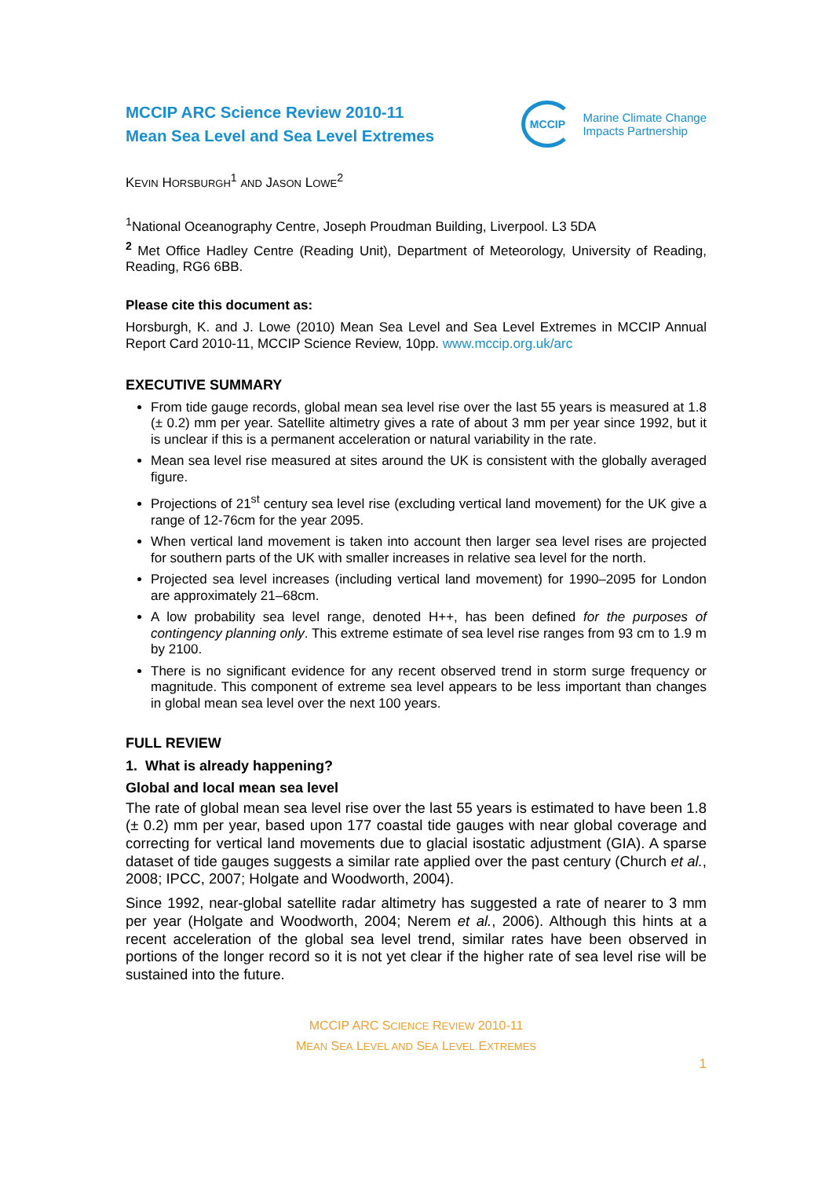MCCIP ARC Science Review 2010-11
Mean Sea Level and Sea Level Extremes
MCCIP
Marine Climate Change
Impacts Partnership
KEVIN HORSBURGH<sup>1</sup> AND JASON LOWE<sup>2</sup>
<sup>1</sup> National Oceanography Centre, Joseph Proudman Building, Liverpool. L3 5DA
<sup>2</sup> Met Office Hadley Centre (Reading Unit), Department of Meteorology, University of Reading, Reading, RG6 6BB.
Please cite this document as:
Horsburgh, K. and J. Lowe (2010) Mean Sea Level and Sea Level Extremes in MCCIP Annual Report Card 2010-11, MCCIP Science Review, 10pp. www.mccip.org.uk/arc
EXECUTIVE SUMMARY
From tide gauge records, global mean sea level rise over the last 55 years is measured at 1.8 (± 0.2) mm per year. Satellite altimetry gives a rate of about 3 mm per year since 1992, but it is unclear if this is a permanent acceleration or natural variability in the rate.
Mean sea level rise measured at sites around the UK is consistent with the globally averaged figure.
Projections of 21<sup>st</sup> century sea level rise (excluding vertical land movement) for the UK give a range of 12-76cm for the year 2095.
When vertical land movement is taken into account then larger sea level rises are projected for southern parts of the UK with smaller increases in relative sea level for the north.
Projected sea level increases (including vertical land movement) for 1990–2095 for London are approximately 21–68cm.
A low probability sea level range, denoted H++, has been defined for the purposes of contingency planning only. This extreme estimate of sea level rise ranges from 93 cm to 1.9 m by 2100.
There is no significant evidence for any recent observed trend in storm surge frequency or magnitude. This component of extreme sea level appears to be less important than changes in global mean sea level over the next 100 years.
FULL REVIEW
1. What is already happening?
Global and local mean sea level
The rate of global mean sea level rise over the last 55 years is estimated to have been 1.8 (± 0.2) mm per year, based upon 177 coastal tide gauges with near global coverage and correcting for vertical land movements due to glacial isostatic adjustment (GIA). A sparse dataset of tide gauges suggests a similar rate applied over the past century (Church et al., 2008; IPCC, 2007; Holgate and Woodworth, 2004).
Since 1992, near-global satellite radar altimetry has suggested a rate of nearer to 3 mm per year (Holgate and Woodworth, 2004; Nerem et al., 2006). Although this hints at a recent acceleration of the global sea level trend, similar rates have been observed in portions of the longer record so it is not yet clear if the higher rate of sea level rise will be sustained into the future.
MCCIP ARC SCIENCE REVIEW 2010-11
MEAN SEA LEVEL AND SEA LEVEL EXTREMES
1